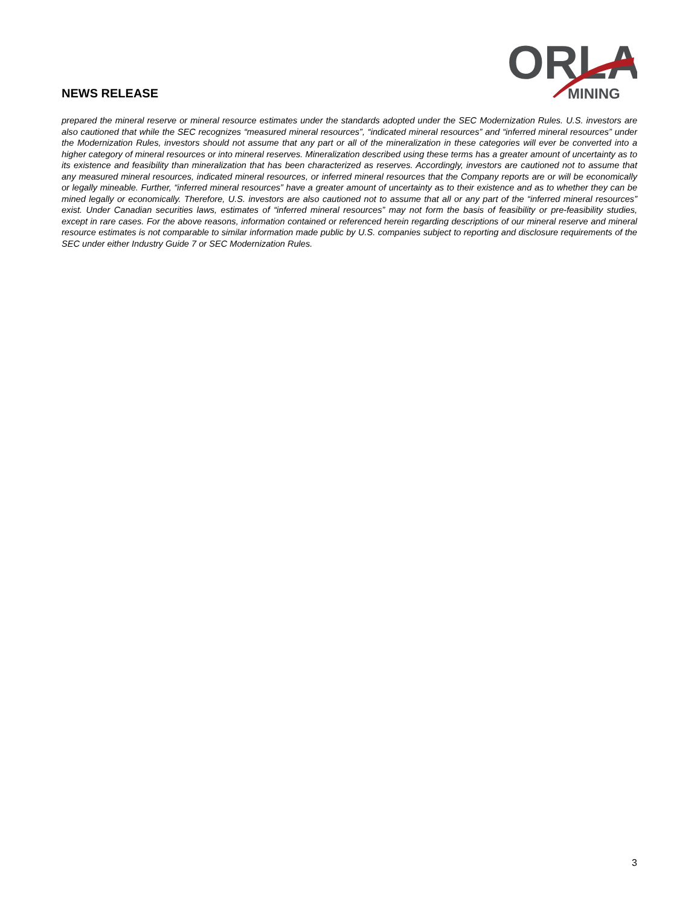NEWS RELEASE
ORLA
MINING
prepared the mineral reserve or mineral resource estimates under the standards adopted under the SEC Modernization Rules. U.S. investors are also cautioned that while the SEC recognizes “measured mineral resources”, “indicated mineral resources” and “inferred mineral resources” under the Modernization Rules, investors should not assume that any part or all of the mineralization in these categories will ever be converted into a higher category of mineral resources or into mineral reserves. Mineralization described using these terms has a greater amount of uncertainty as to its existence and feasibility than mineralization that has been characterized as reserves. Accordingly, investors are cautioned not to assume that any measured mineral resources, indicated mineral resources, or inferred mineral resources that the Company reports are or will be economically or legally mineable. Further, “inferred mineral resources” have a greater amount of uncertainty as to their existence and as to whether they can be mined legally or economically. Therefore, U.S. investors are also cautioned not to assume that all or any part of the “inferred mineral resources” exist. Under Canadian securities laws, estimates of “inferred mineral resources” may not form the basis of feasibility or pre-feasibility studies, except in rare cases. For the above reasons, information contained or referenced herein regarding descriptions of our mineral reserve and mineral resource estimates is not comparable to similar information made public by U.S. companies subject to reporting and disclosure requirements of the SEC under either Industry Guide 7 or SEC Modernization Rules.
3